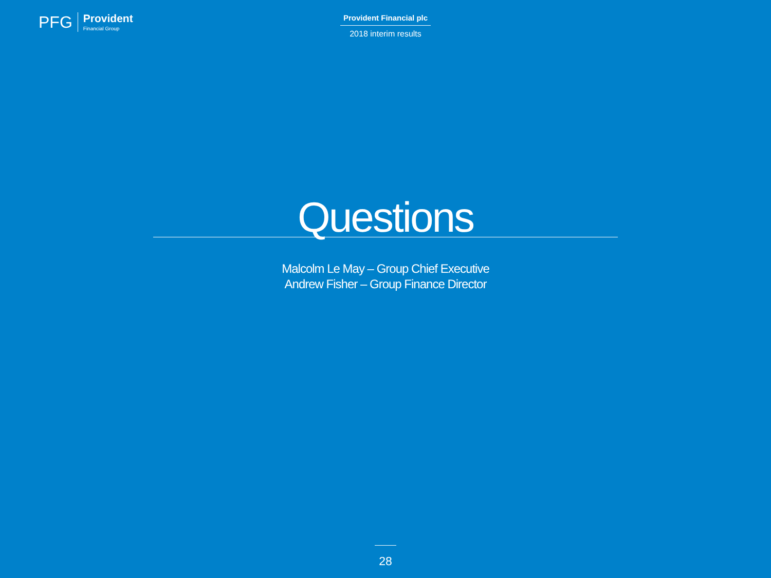PFG
Provident
Financial Group
Provident Financial plc
2018 interim results
Questions
Malcolm Le May – Group Chief Executive
Andrew Fisher – Group Finance Director
28